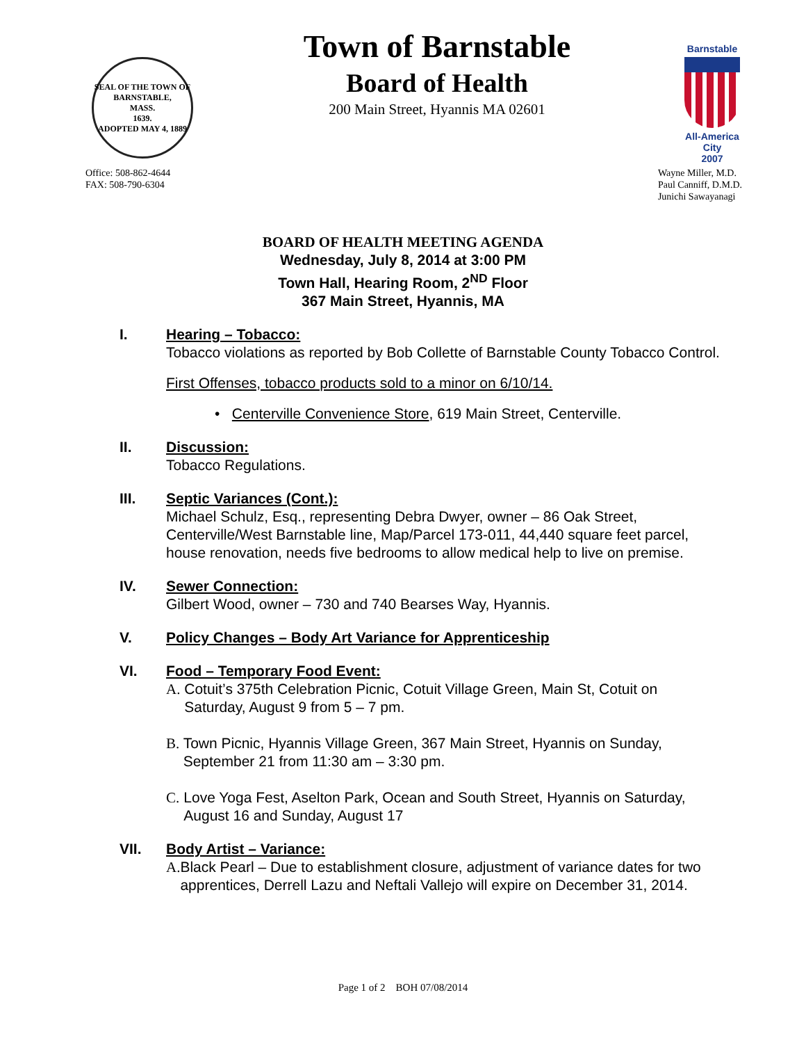SEAL OF THE TOWN OF
BARNSTABLE,
MASS.
1639.
ADOPTED MAY 4, 1889
Town of Barnstable
Board of Health
200 Main Street, Hyannis MA 02601
Barnstable
All-America City
2007
Office: 508-862-4644
FAX: 508-790-6304
Wayne Miller, M.D.
Paul Canniff, D.M.D.
Junichi Sawayanagi
BOARD OF HEALTH MEETING AGENDA
Wednesday, July 8, 2014 at 3:00 PM
Town Hall, Hearing Room, 2<sup>ND</sup> Floor
367 Main Street, Hyannis, MA
I. Hearing – Tobacco:
Tobacco violations as reported by Bob Collette of Barnstable County Tobacco Control.
First Offenses, tobacco products sold to a minor on 6/10/14.
• Centerville Convenience Store, 619 Main Street, Centerville.
II. Discussion:
Tobacco Regulations.
III. Septic Variances (Cont.):
Michael Schulz, Esq., representing Debra Dwyer, owner – 86 Oak Street, Centerville/West Barnstable line, Map/Parcel 173-011, 44,440 square feet parcel, house renovation, needs five bedrooms to allow medical help to live on premise.
IV. Sewer Connection:
Gilbert Wood, owner – 730 and 740 Bearses Way, Hyannis.
V. Policy Changes – Body Art Variance for Apprenticeship
VI. Food – Temporary Food Event:
A. Cotuit’s 375th Celebration Picnic, Cotuit Village Green, Main St, Cotuit on Saturday, August 9 from 5 – 7 pm.
B. Town Picnic, Hyannis Village Green, 367 Main Street, Hyannis on Sunday, September 21 from 11:30 am – 3:30 pm.
C. Love Yoga Fest, Aselton Park, Ocean and South Street, Hyannis on Saturday, August 16 and Sunday, August 17
VII. Body Artist – Variance:
A. Black Pearl – Due to establishment closure, adjustment of variance dates for two apprentices, Derrell Lazu and Neftali Vallejo will expire on December 31, 2014.
Page 1 of 2 BOH 07/08/2014